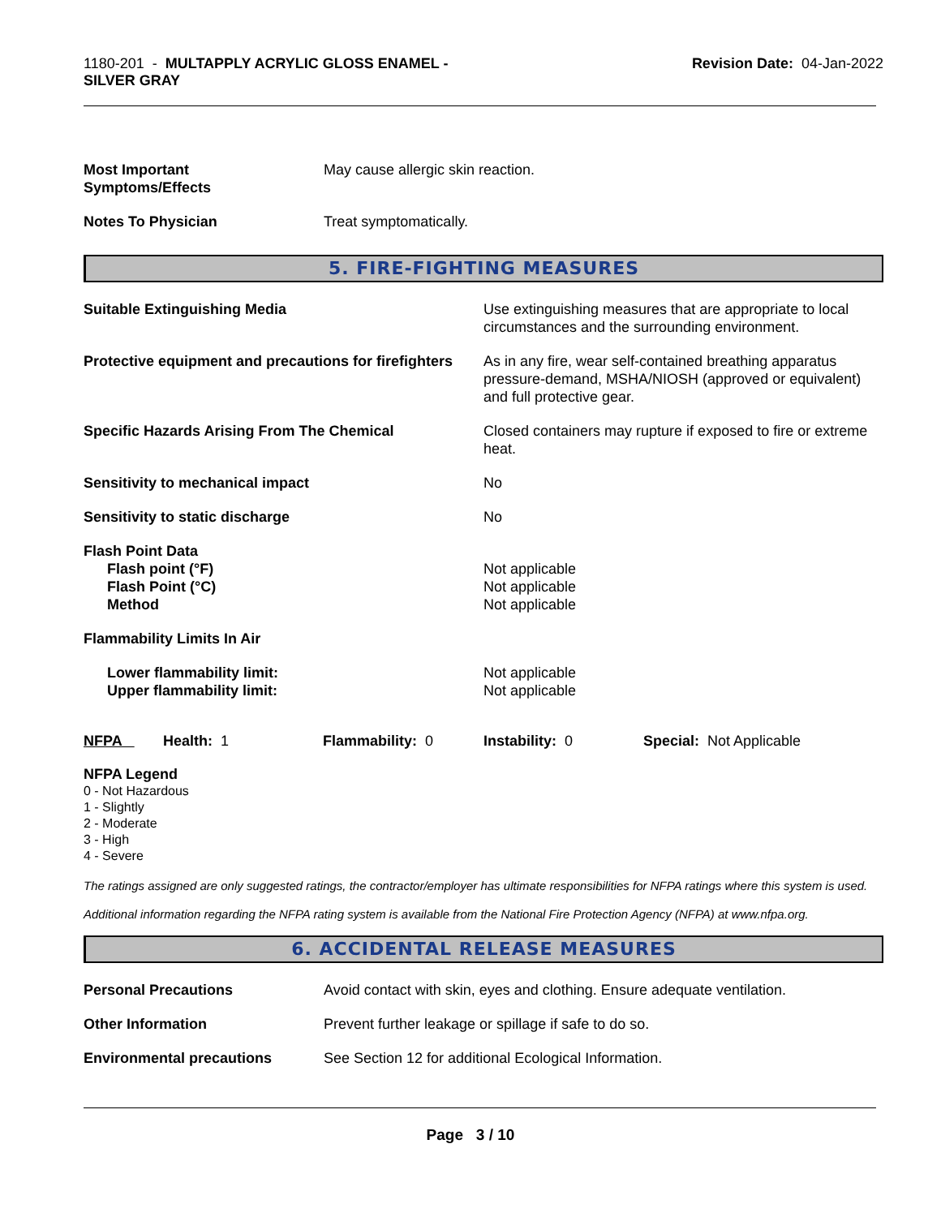1180-201 - MULTAPPLY ACRYLIC GLOSS ENAMEL -
SILVER GRAY
Revision Date: 04-Jan-2022
| Most Important Symptoms/Effects | May cause allergic skin reaction. |
| Notes To Physician | Treat symptomatically. |
5. FIRE-FIGHTING MEASURES
| Suitable Extinguishing Media | Use extinguishing measures that are appropriate to local circumstances and the surrounding environment. |
| Protective equipment and precautions for firefighters | As in any fire, wear self-contained breathing apparatus pressure-demand, MSHA/NIOSH (approved or equivalent) and full protective gear. |
| Specific Hazards Arising From The Chemical | Closed containers may rupture if exposed to fire or extreme heat. |
| Sensitivity to mechanical impact | No |
| Sensitivity to static discharge | No |
| Flash Point Data Flash point (°F) Flash Point (°C) Method | Not applicable Not applicable Not applicable |
| Flammability Limits In Air | |
| Lower flammability limit: Upper flammability limit: | Not applicable Not applicable |
| NFPA | Health: 1 | Flammability: 0 | Instability: 0 | Special: Not Applicable |
NFPA Legend
0 - Not Hazardous
1 - Slightly
2 - Moderate
3 - High
4 - Severe
The ratings assigned are only suggested ratings, the contractor/employer has ultimate responsibilities for NFPA ratings where this system is used.
Additional information regarding the NFPA rating system is available from the National Fire Protection Agency (NFPA) at www.nfpa.org.
6. ACCIDENTAL RELEASE MEASURES
| Personal Precautions | Avoid contact with skin, eyes and clothing. Ensure adequate ventilation. |
| Other Information | Prevent further leakage or spillage if safe to do so. |
| Environmental precautions | See Section 12 for additional Ecological Information. |
Page 3 / 10